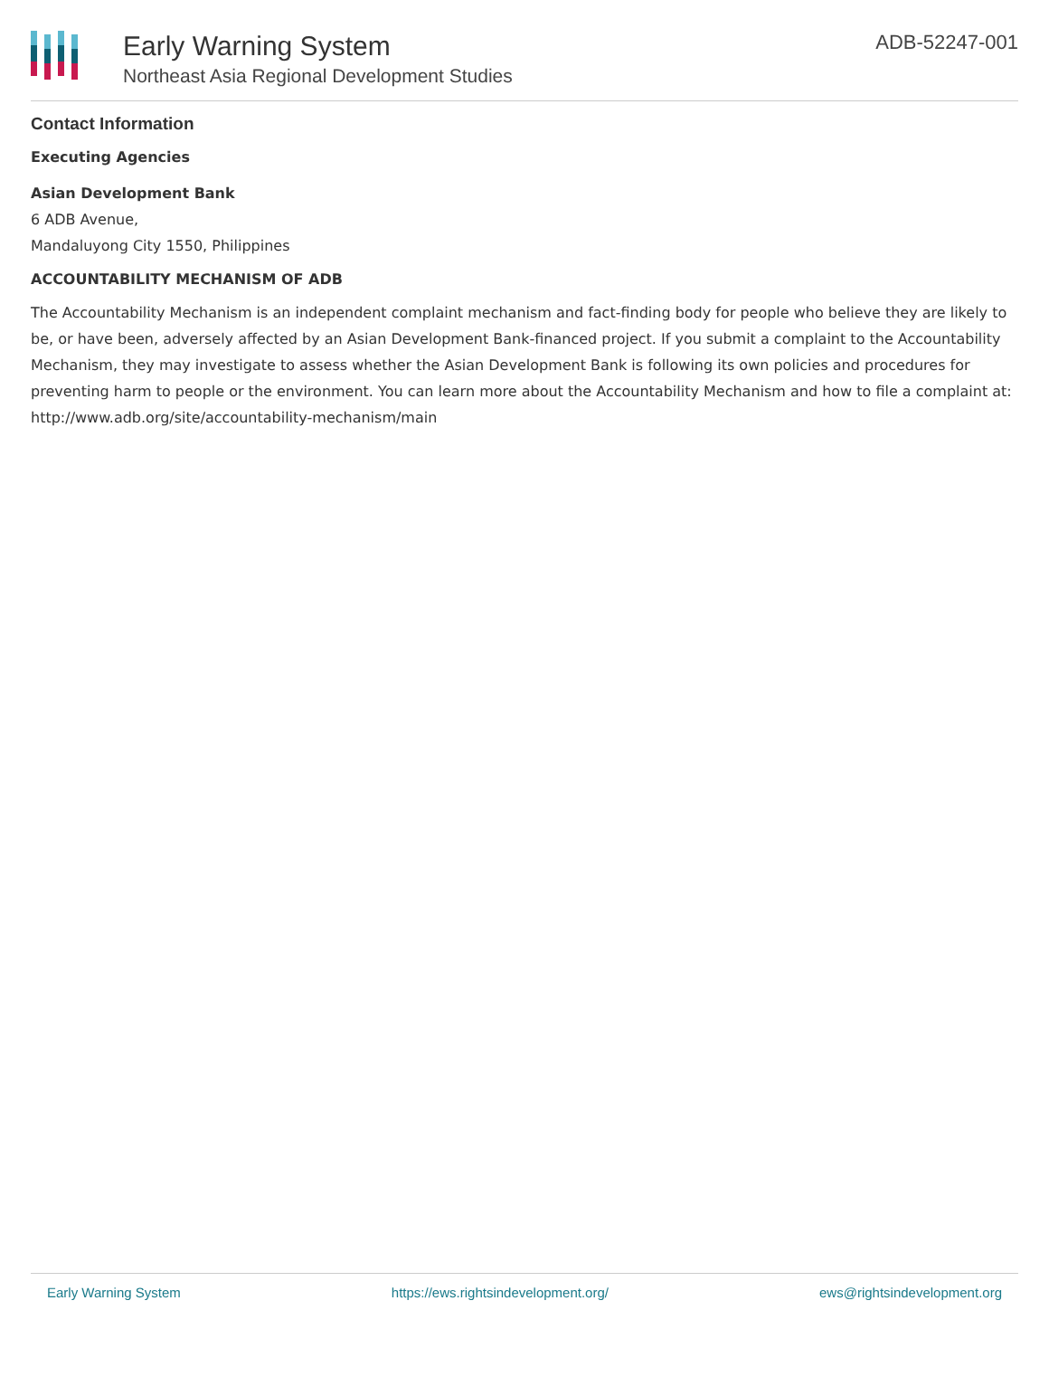Early Warning System
Northeast Asia Regional Development Studies
ADB-52247-001
Contact Information
Executing Agencies
Asian Development Bank
6 ADB Avenue,
Mandaluyong City 1550, Philippines
ACCOUNTABILITY MECHANISM OF ADB
The Accountability Mechanism is an independent complaint mechanism and fact-finding body for people who believe they are likely to be, or have been, adversely affected by an Asian Development Bank-financed project. If you submit a complaint to the Accountability Mechanism, they may investigate to assess whether the Asian Development Bank is following its own policies and procedures for preventing harm to people or the environment. You can learn more about the Accountability Mechanism and how to file a complaint at: http://www.adb.org/site/accountability-mechanism/main
Early Warning System https://ews.rightsindevelopment.org/ ews@rightsindevelopment.org